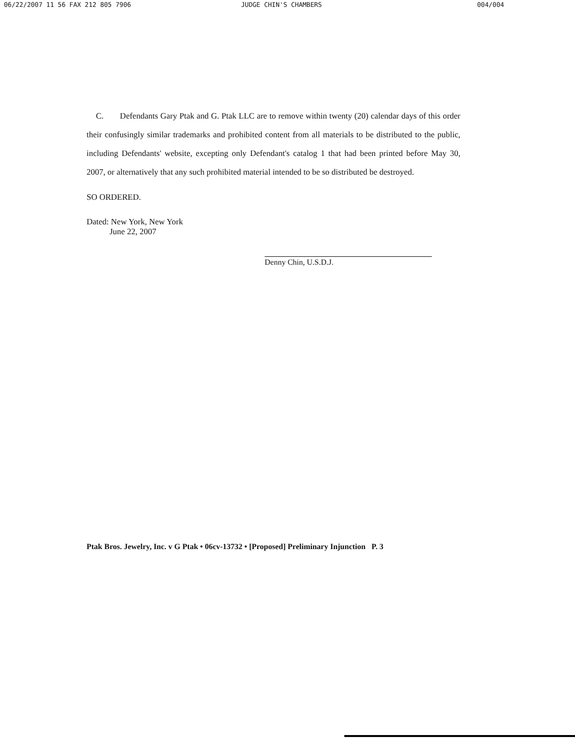06/22/2007 11 56 FAX 212 805 7906 JUDGE CHIN'S CHAMBERS 004/004
C. Defendants Gary Ptak and G. Ptak LLC are to remove within twenty (20) calendar days of this order their confusingly similar trademarks and prohibited content from all materials to be distributed to the public, including Defendants' website, excepting only Defendant's catalog 1 that had been printed before May 30, 2007, or alternatively that any such prohibited material intended to be so distributed be destroyed.
SO ORDERED.
Dated: New York, New York
June 22, 2007
Denny Chin, U.S.D.J.
Ptak Bros. Jewelry, Inc. v G Ptak • 06cv-13732 • [Proposed] Preliminary Injunction P. 3